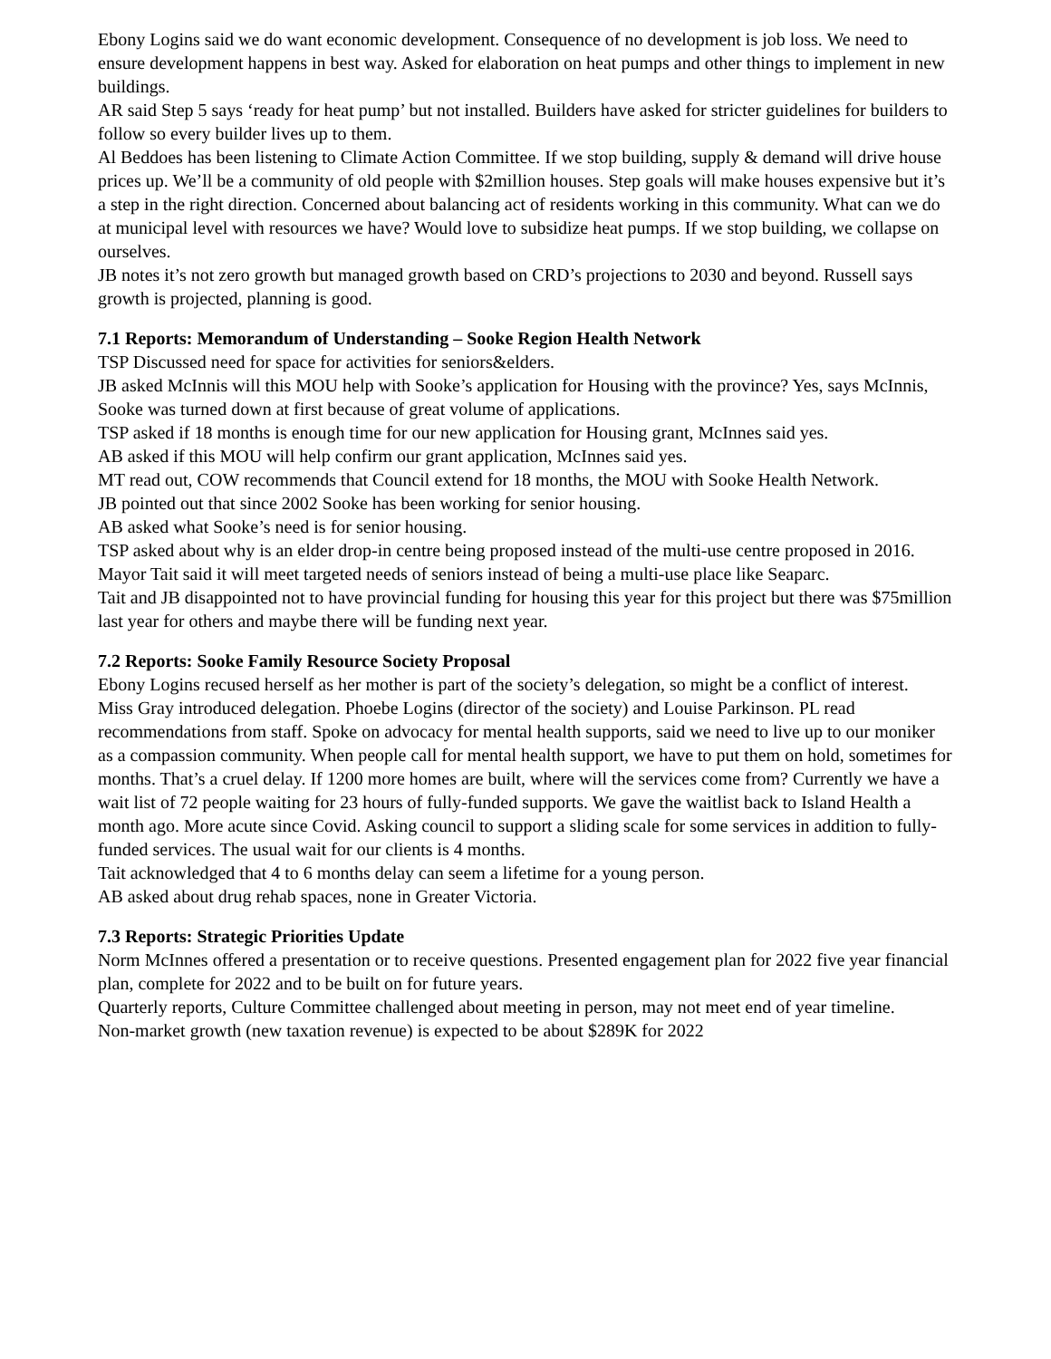Ebony Logins said we do want economic development. Consequence of no development is job loss. We need to ensure development happens in best way. Asked for elaboration on heat pumps and other things to implement in new buildings.
AR said Step 5 says ‘ready for heat pump’ but not installed. Builders have asked for stricter guidelines for builders to follow so every builder lives up to them.
Al Beddoes has been listening to Climate Action Committee. If we stop building, supply & demand will drive house prices up. We’ll be a community of old people with $2million houses. Step goals will make houses expensive but it’s a step in the right direction. Concerned about balancing act of residents working in this community. What can we do at municipal level with resources we have? Would love to subsidize heat pumps. If we stop building, we collapse on ourselves.
JB notes it’s not zero growth but managed growth based on CRD’s projections to 2030 and beyond. Russell says growth is projected, planning is good.
7.1 Reports: Memorandum of Understanding – Sooke Region Health Network
TSP Discussed need for space for activities for seniors&elders.
JB asked McInnis will this MOU help with Sooke’s application for Housing with the province? Yes, says McInnis, Sooke was turned down at first because of great volume of applications.
TSP asked if 18 months is enough time for our new application for Housing grant, McInnes said yes.
AB asked if this MOU will help confirm our grant application, McInnes said yes.
MT read out, COW recommends that Council extend for 18 months, the MOU with Sooke Health Network.
JB pointed out that since 2002 Sooke has been working for senior housing.
AB asked what Sooke’s need is for senior housing.
TSP asked about why is an elder drop-in centre being proposed instead of the multi-use centre proposed in 2016. Mayor Tait said it will meet targeted needs of seniors instead of being a multi-use place like Seaparc.
Tait and JB disappointed not to have provincial funding for housing this year for this project but there was $75million last year for others and maybe there will be funding next year.
7.2 Reports: Sooke Family Resource Society Proposal
Ebony Logins recused herself as her mother is part of the society’s delegation, so might be a conflict of interest.
Miss Gray introduced delegation. Phoebe Logins (director of the society) and Louise Parkinson. PL read recommendations from staff. Spoke on advocacy for mental health supports, said we need to live up to our moniker as a compassion community. When people call for mental health support, we have to put them on hold, sometimes for months. That’s a cruel delay. If 1200 more homes are built, where will the services come from? Currently we have a wait list of 72 people waiting for 23 hours of fully-funded supports. We gave the waitlist back to Island Health a month ago. More acute since Covid. Asking council to support a sliding scale for some services in addition to fully-funded services. The usual wait for our clients is 4 months.
Tait acknowledged that 4 to 6 months delay can seem a lifetime for a young person.
AB asked about drug rehab spaces, none in Greater Victoria.
7.3 Reports: Strategic Priorities Update
Norm McInnes offered a presentation or to receive questions. Presented engagement plan for 2022 five year financial plan, complete for 2022 and to be built on for future years.
Quarterly reports, Culture Committee challenged about meeting in person, may not meet end of year timeline.
Non-market growth (new taxation revenue) is expected to be about $289K for 2022